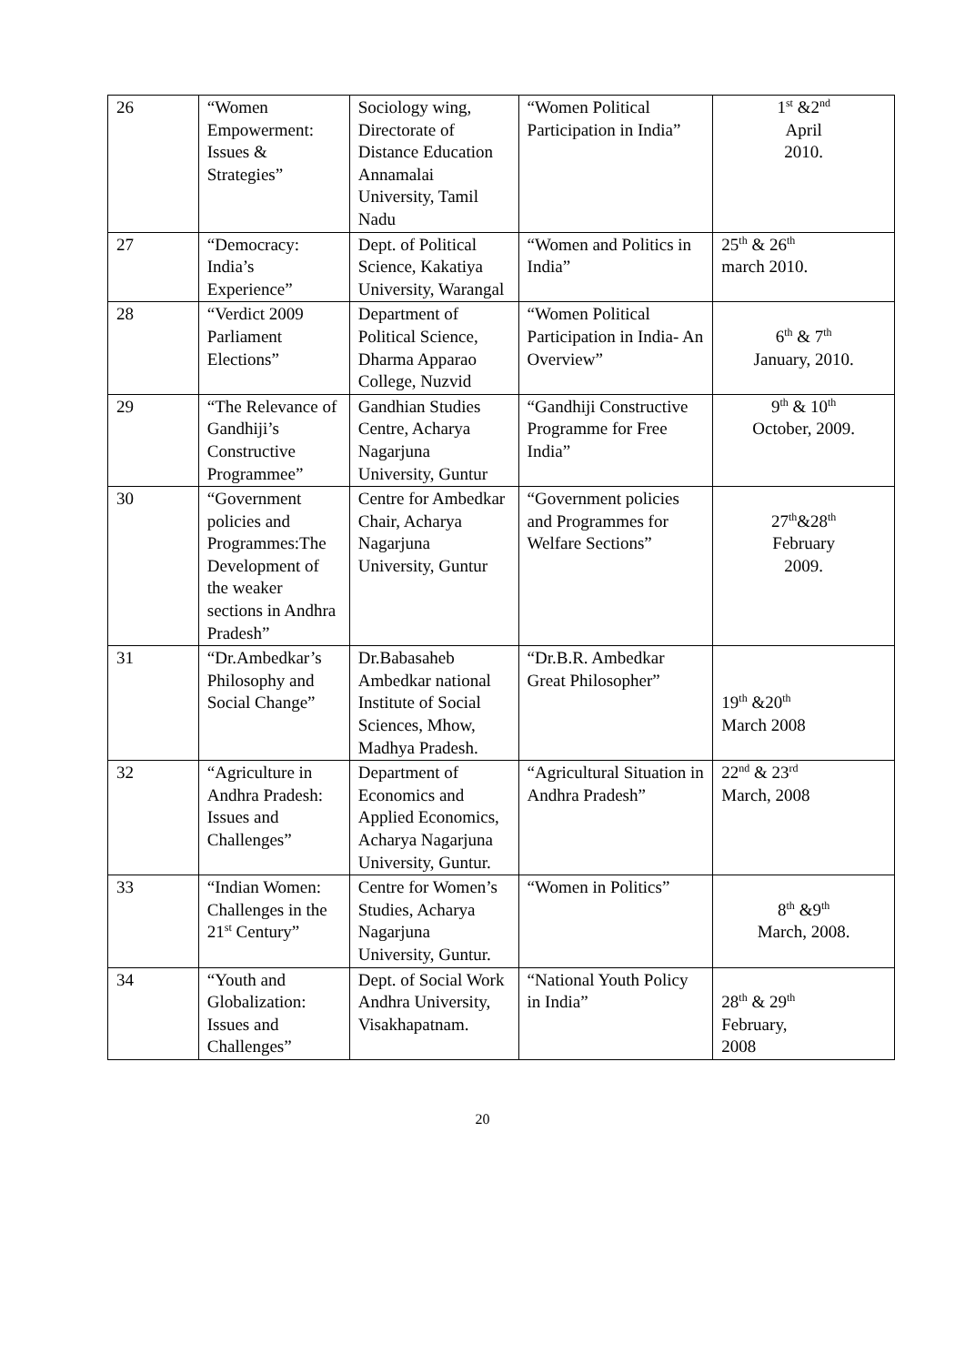| 26 | “Women Empowerment: Issues & Strategies” | Sociology wing, Directorate of Distance Education Annamalai University, Tamil Nadu | “Women Political Participation in India” | 1<sup>st</sup> &2<sup>nd</sup> April 2010. |
| 27 | “Democracy: India’s Experience” | Dept. of Political Science, Kakatiya University, Warangal | “Women and Politics in India” | 25<sup>th</sup> & 26<sup>th</sup> march 2010. |
| 28 | “Verdict 2009 Parliament Elections” | Department of Political Science, Dharma Apparao College, Nuzvid | “Women Political Participation in India- An Overview” | 6<sup>th</sup> & 7<sup>th</sup> January, 2010. |
| 29 | “The Relevance of Gandhiji’s Constructive Programmee” | Gandhian Studies Centre, Acharya Nagarjuna University, Guntur | “Gandhiji Constructive Programme for Free India” | 9<sup>th</sup> & 10<sup>th</sup> October, 2009. |
| 30 | “Government policies and Programmes:The Development of the weaker sections in Andhra Pradesh” | Centre for Ambedkar Chair, Acharya Nagarjuna University, Guntur | “Government policies and Programmes for Welfare Sections” | 27<sup>th</sup>&28<sup>th</sup> February 2009. |
| 31 | “Dr.Ambedkar’s Philosophy and Social Change” | Dr.Babasaheb Ambedkar national Institute of Social Sciences, Mhow, Madhya Pradesh. | “Dr.B.R. Ambedkar Great Philosopher” | 19<sup>th</sup> &20<sup>th</sup> March 2008 |
| 32 | “Agriculture in Andhra Pradesh: Issues and Challenges” | Department of Economics and Applied Economics, Acharya Nagarjuna University, Guntur. | “Agricultural Situation in Andhra Pradesh” | 22<sup>nd</sup> & 23<sup>rd</sup> March, 2008 |
| 33 | “Indian Women: Challenges in the 21<sup>st</sup> Century” | Centre for Women’s Studies, Acharya Nagarjuna University, Guntur. | “Women in Politics” | 8<sup>th</sup> &9<sup>th</sup> March, 2008. |
| 34 | “Youth and Globalization: Issues and Challenges” | Dept. of Social Work Andhra University, Visakhapatnam. | “National Youth Policy in India” | 28<sup>th</sup> & 29<sup>th</sup> February, 2008 |
20